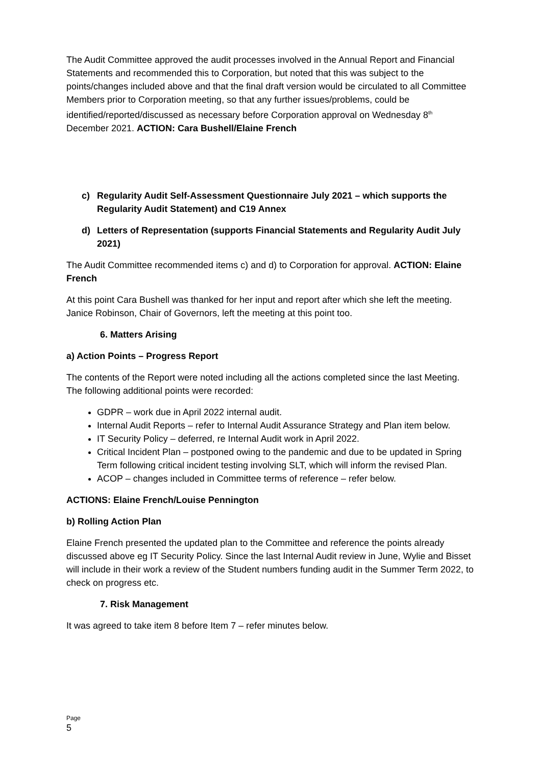The Audit Committee approved the audit processes involved in the Annual Report and Financial Statements and recommended this to Corporation, but noted that this was subject to the points/changes included above and that the final draft version would be circulated to all Committee Members prior to Corporation meeting, so that any further issues/problems, could be identified/reported/discussed as necessary before Corporation approval on Wednesday 8<sup>th</sup> December 2021. ACTION: Cara Bushell/Elaine French
c) Regularity Audit Self-Assessment Questionnaire July 2021 – which supports the Regularity Audit Statement) and C19 Annex
d) Letters of Representation (supports Financial Statements and Regularity Audit July 2021)
The Audit Committee recommended items c) and d) to Corporation for approval. ACTION: Elaine French
At this point Cara Bushell was thanked for her input and report after which she left the meeting. Janice Robinson, Chair of Governors, left the meeting at this point too.
6. Matters Arising
a) Action Points – Progress Report
The contents of the Report were noted including all the actions completed since the last Meeting. The following additional points were recorded:
GDPR – work due in April 2022 internal audit.
Internal Audit Reports – refer to Internal Audit Assurance Strategy and Plan item below.
IT Security Policy – deferred, re Internal Audit work in April 2022.
Critical Incident Plan – postponed owing to the pandemic and due to be updated in Spring Term following critical incident testing involving SLT, which will inform the revised Plan.
ACOP – changes included in Committee terms of reference – refer below.
ACTIONS: Elaine French/Louise Pennington
b) Rolling Action Plan
Elaine French presented the updated plan to the Committee and reference the points already discussed above eg IT Security Policy. Since the last Internal Audit review in June, Wylie and Bisset will include in their work a review of the Student numbers funding audit in the Summer Term 2022, to check on progress etc.
7. Risk Management
It was agreed to take item 8 before Item 7 – refer minutes below.
Page
5